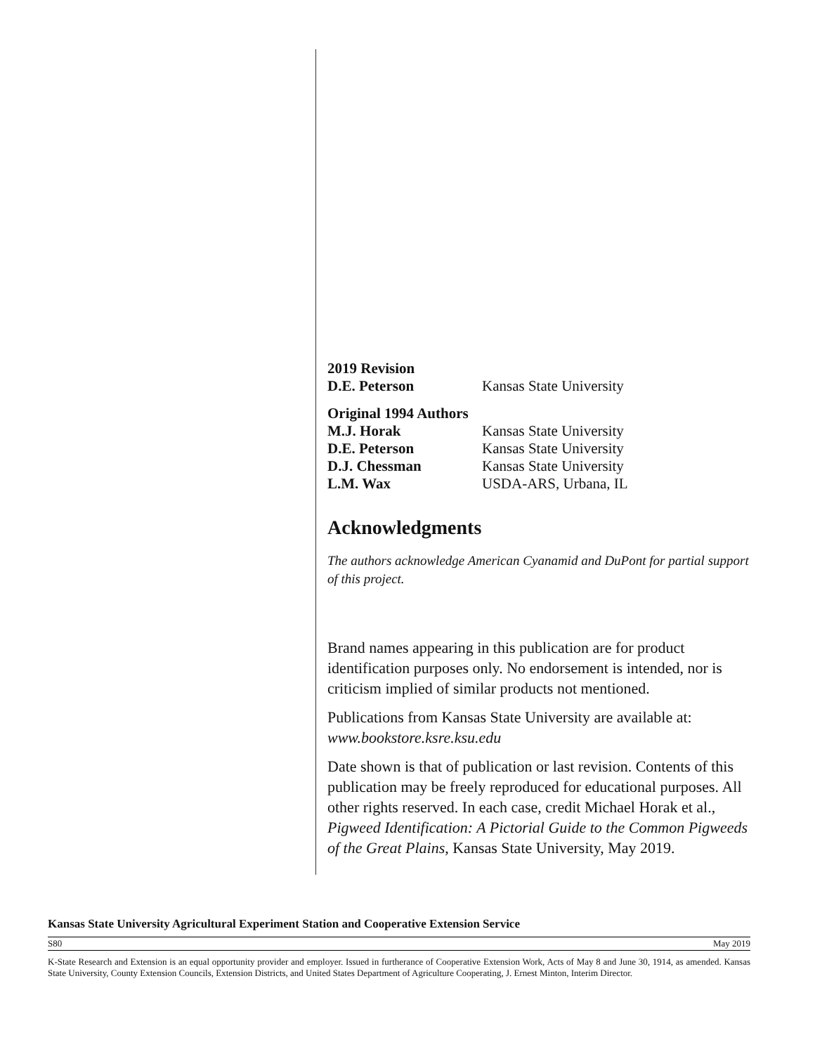2019 Revision
D.E. Peterson Kansas State University
Original 1994 Authors
M.J. Horak Kansas State University
D.E. Peterson Kansas State University
D.J. Chessman Kansas State University
L.M. Wax USDA-ARS, Urbana, IL
Acknowledgments
The authors acknowledge American Cyanamid and DuPont for partial support of this project.
Brand names appearing in this publication are for product identification purposes only. No endorsement is intended, nor is criticism implied of similar products not mentioned.
Publications from Kansas State University are available at: www.bookstore.ksre.ksu.edu
Date shown is that of publication or last revision. Contents of this publication may be freely reproduced for educational purposes. All other rights reserved. In each case, credit Michael Horak et al., Pigweed Identification: A Pictorial Guide to the Common Pigweeds of the Great Plains, Kansas State University, May 2019.
Kansas State University Agricultural Experiment Station and Cooperative Extension Service
S80 May 2019
K-State Research and Extension is an equal opportunity provider and employer. Issued in furtherance of Cooperative Extension Work, Acts of May 8 and June 30, 1914, as amended. Kansas State University, County Extension Councils, Extension Districts, and United States Department of Agriculture Cooperating, J. Ernest Minton, Interim Director.